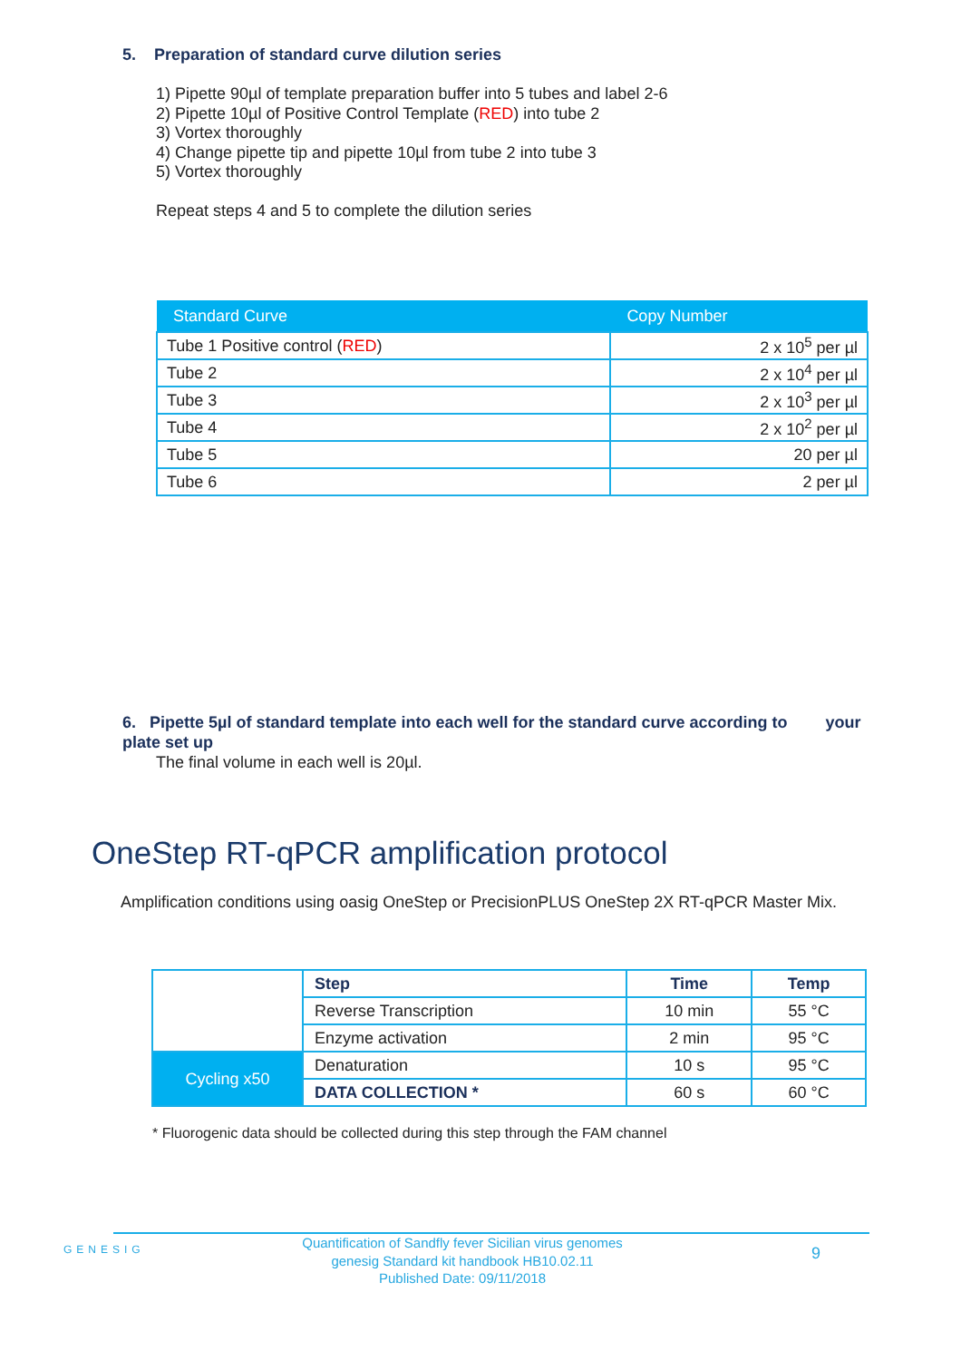5. Preparation of standard curve dilution series
1) Pipette 90µl of template preparation buffer into 5 tubes and label 2-6
2) Pipette 10µl of Positive Control Template (RED) into tube 2
3) Vortex thoroughly
4) Change pipette tip and pipette 10µl from tube 2 into tube 3
5) Vortex thoroughly
Repeat steps 4 and 5 to complete the dilution series
| Standard Curve | Copy Number |
| --- | --- |
| Tube 1 Positive control ( RED ) | 2 x 10<sup>5</sup> per µl |
| Tube 2 | 2 x 10<sup>4</sup> per µl |
| Tube 3 | 2 x 10<sup>3</sup> per µl |
| Tube 4 | 2 x 10<sup>2</sup> per µl |
| Tube 5 | 20 per µl |
| Tube 6 | 2 per µl |
6. Pipette 5µl of standard template into each well for the standard curve according to your plate set up
The final volume in each well is 20µl.
OneStep RT-qPCR amplification protocol
Amplification conditions using oasig OneStep or PrecisionPLUS OneStep 2X RT-qPCR Master Mix.
| | Step | Time | Temp |
| | Reverse Transcription | 10 min | 55 °C |
| | Enzyme activation | 2 min | 95 °C |
| Cycling x50 | Denaturation | 10 s | 95 °C |
| | DATA COLLECTION * | 60 s | 60 °C |
* Fluorogenic data should be collected during this step through the FAM channel
GENESIG
Quantification of Sandfly fever Sicilian virus genomes
genesig Standard kit handbook HB10.02.11
Published Date: 09/11/2018
9